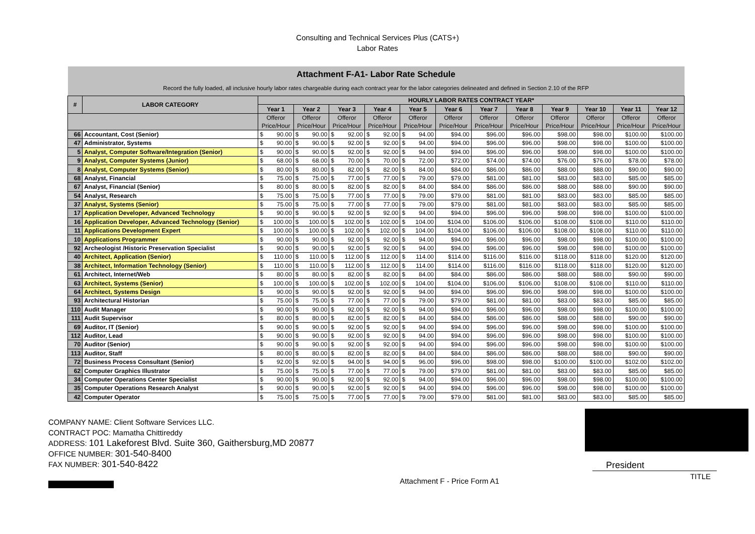Consulting and Technical Services Plus (CATS+)
Labor Rates
| Attachment F-A1- Labor Rate Schedule | | | | | | | | | | | | | |
| Record the fully loaded, all inclusive hourly labor rates chargeable during each contract year for the labor categories delineated and defined in Section 2.10 of the RFP | | | | | | | | | | | | | |
| # | LABOR CATEGORY | HOURLY LABOR RATES CONTRACT YEAR* | | | | | | | | | | | |
| | | Year 1 | Year 2 | Year 3 | Year 4 | Year 5 | Year 6 | Year 7 | Year 8 | Year 9 | Year 10 | Year 11 | Year 12 |
| | | Offeror Price/Hour | Offeror Price/Hour | Offeror Price/Hour | Offeror Price/Hour | Offeror Price/Hour | Offeror Price/Hour | Offeror Price/Hour | Offeror Price/Hour | Offeror Price/Hour | Offeror Price/Hour | Offeror Price/Hour | Offeror Price/Hour |
| 66 | Accountant, Cost (Senior) | $ 90.00 | $ 90.00 | $ 92.00 | $ 92.00 | $ 94.00 | $94.00 | $96.00 | $96.00 | $98.00 | $98.00 | $100.00 | $100.00 |
| 47 | Administrator, Systems | $ 90.00 | $ 90.00 | $ 92.00 | $ 92.00 | $ 94.00 | $94.00 | $96.00 | $96.00 | $98.00 | $98.00 | $100.00 | $100.00 |
| 5 | Analyst, Computer Software/Integration (Senior) | $ 90.00 | $ 90.00 | $ 92.00 | $ 92.00 | $ 94.00 | $94.00 | $96.00 | $96.00 | $98.00 | $98.00 | $100.00 | $100.00 |
| 9 | Analyst, Computer Systems (Junior) | $ 68.00 | $ 68.00 | $ 70.00 | $ 70.00 | $ 72.00 | $72.00 | $74.00 | $74.00 | $76.00 | $76.00 | $78.00 | $78.00 |
| 8 | Analyst, Computer Systems (Senior) | $ 80.00 | $ 80.00 | $ 82.00 | $ 82.00 | $ 84.00 | $84.00 | $86.00 | $86.00 | $88.00 | $88.00 | $90.00 | $90.00 |
| 68 | Analyst, Financial | $ 75.00 | $ 75.00 | $ 77.00 | $ 77.00 | $ 79.00 | $79.00 | $81.00 | $81.00 | $83.00 | $83.00 | $85.00 | $85.00 |
| 67 | Analyst, Financial (Senior) | $ 80.00 | $ 80.00 | $ 82.00 | $ 82.00 | $ 84.00 | $84.00 | $86.00 | $86.00 | $88.00 | $88.00 | $90.00 | $90.00 |
| 54 | Analyst, Research | $ 75.00 | $ 75.00 | $ 77.00 | $ 77.00 | $ 79.00 | $79.00 | $81.00 | $81.00 | $83.00 | $83.00 | $85.00 | $85.00 |
| 37 | Analyst, Systems (Senior) | $ 75.00 | $ 75.00 | $ 77.00 | $ 77.00 | $ 79.00 | $79.00 | $81.00 | $81.00 | $83.00 | $83.00 | $85.00 | $85.00 |
| 17 | Application Developer, Advanced Technology | $ 90.00 | $ 90.00 | $ 92.00 | $ 92.00 | $ 94.00 | $94.00 | $96.00 | $96.00 | $98.00 | $98.00 | $100.00 | $100.00 |
| 16 | Application Developer, Advanced Technology (Senior) | $ 100.00 | $ 100.00 | $ 102.00 | $ 102.00 | $ 104.00 | $104.00 | $106.00 | $106.00 | $108.00 | $108.00 | $110.00 | $110.00 |
| 11 | Applications Development Expert | $ 100.00 | $ 100.00 | $ 102.00 | $ 102.00 | $ 104.00 | $104.00 | $106.00 | $106.00 | $108.00 | $108.00 | $110.00 | $110.00 |
| 10 | Applications Programmer | $ 90.00 | $ 90.00 | $ 92.00 | $ 92.00 | $ 94.00 | $94.00 | $96.00 | $96.00 | $98.00 | $98.00 | $100.00 | $100.00 |
| 92 | Archeologist /Historic Preservation Specialist | $ 90.00 | $ 90.00 | $ 92.00 | $ 92.00 | $ 94.00 | $94.00 | $96.00 | $96.00 | $98.00 | $98.00 | $100.00 | $100.00 |
| 40 | Architect, Application (Senior) | $ 110.00 | $ 110.00 | $ 112.00 | $ 112.00 | $ 114.00 | $114.00 | $116.00 | $116.00 | $118.00 | $118.00 | $120.00 | $120.00 |
| 38 | Architect, Information Technology (Senior) | $ 110.00 | $ 110.00 | $ 112.00 | $ 112.00 | $ 114.00 | $114.00 | $116.00 | $116.00 | $118.00 | $118.00 | $120.00 | $120.00 |
| 61 | Architect, Internet/Web | $ 80.00 | $ 80.00 | $ 82.00 | $ 82.00 | $ 84.00 | $84.00 | $86.00 | $86.00 | $88.00 | $88.00 | $90.00 | $90.00 |
| 63 | Architect, Systems (Senior) | $ 100.00 | $ 100.00 | $ 102.00 | $ 102.00 | $ 104.00 | $104.00 | $106.00 | $106.00 | $108.00 | $108.00 | $110.00 | $110.00 |
| 64 | Architect, Systems Design | $ 90.00 | $ 90.00 | $ 92.00 | $ 92.00 | $ 94.00 | $94.00 | $96.00 | $96.00 | $98.00 | $98.00 | $100.00 | $100.00 |
| 93 | Architectural Historian | $ 75.00 | $ 75.00 | $ 77.00 | $ 77.00 | $ 79.00 | $79.00 | $81.00 | $81.00 | $83.00 | $83.00 | $85.00 | $85.00 |
| 110 | Audit Manager | $ 90.00 | $ 90.00 | $ 92.00 | $ 92.00 | $ 94.00 | $94.00 | $96.00 | $96.00 | $98.00 | $98.00 | $100.00 | $100.00 |
| 111 | Audit Supervisor | $ 80.00 | $ 80.00 | $ 82.00 | $ 82.00 | $ 84.00 | $84.00 | $86.00 | $86.00 | $88.00 | $88.00 | $90.00 | $90.00 |
| 69 | Auditor, IT (Senior) | $ 90.00 | $ 90.00 | $ 92.00 | $ 92.00 | $ 94.00 | $94.00 | $96.00 | $96.00 | $98.00 | $98.00 | $100.00 | $100.00 |
| 112 | Auditor, Lead | $ 90.00 | $ 90.00 | $ 92.00 | $ 92.00 | $ 94.00 | $94.00 | $96.00 | $96.00 | $98.00 | $98.00 | $100.00 | $100.00 |
| 70 | Auditor (Senior) | $ 90.00 | $ 90.00 | $ 92.00 | $ 92.00 | $ 94.00 | $94.00 | $96.00 | $96.00 | $98.00 | $98.00 | $100.00 | $100.00 |
| 113 | Auditor, Staff | $ 80.00 | $ 80.00 | $ 82.00 | $ 82.00 | $ 84.00 | $84.00 | $86.00 | $86.00 | $88.00 | $88.00 | $90.00 | $90.00 |
| 72 | Business Process Consultant (Senior) | $ 92.00 | $ 92.00 | $ 94.00 | $ 94.00 | $ 96.00 | $96.00 | $98.00 | $98.00 | $100.00 | $100.00 | $102.00 | $102.00 |
| 62 | Computer Graphics Illustrator | $ 75.00 | $ 75.00 | $ 77.00 | $ 77.00 | $ 79.00 | $79.00 | $81.00 | $81.00 | $83.00 | $83.00 | $85.00 | $85.00 |
| 34 | Computer Operations Center Specialist | $ 90.00 | $ 90.00 | $ 92.00 | $ 92.00 | $ 94.00 | $94.00 | $96.00 | $96.00 | $98.00 | $98.00 | $100.00 | $100.00 |
| 35 | Computer Operations Research Analyst | $ 90.00 | $ 90.00 | $ 92.00 | $ 92.00 | $ 94.00 | $94.00 | $96.00 | $96.00 | $98.00 | $98.00 | $100.00 | $100.00 |
| 42 | Computer Operator | $ 75.00 | $ 75.00 | $ 77.00 | $ 77.00 | $ 79.00 | $79.00 | $81.00 | $81.00 | $83.00 | $83.00 | $85.00 | $85.00 |
COMPANY NAME: Client Software Services LLC.
CONTRACT POC: Mamatha Chittireddy
ADDRESS: 101 Lakeforest Blvd. Suite 360, Gaithersburg,MD 20877
OFFICE NUMBER: 301-540-8400
FAX NUMBER: 301-540-8422
Attachment F - Price Form A1
President
TITLE